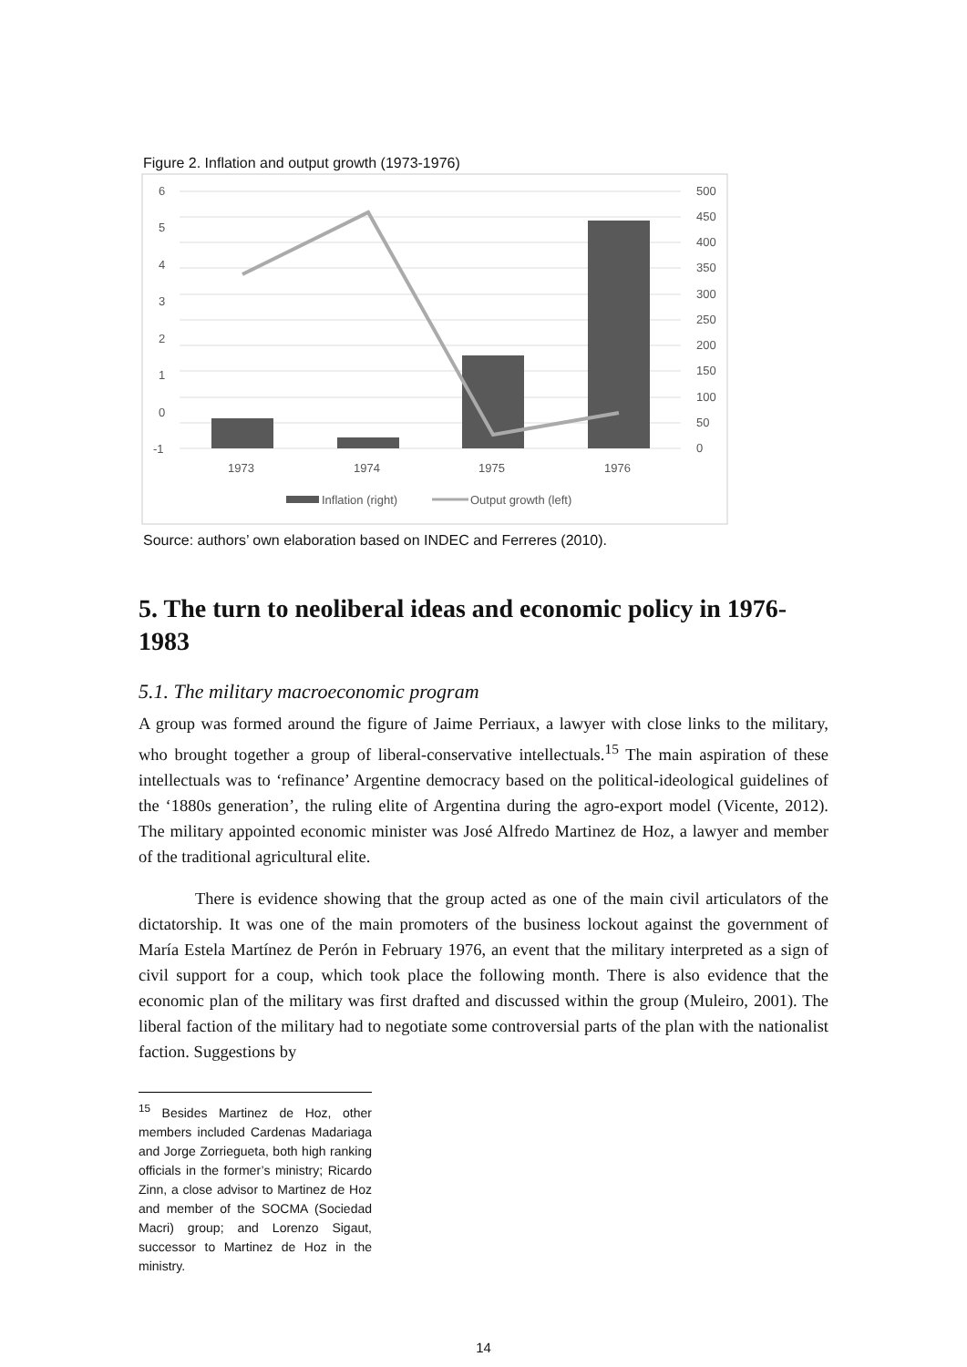Figure 2. Inflation and output growth (1973-1976)
6
5
4
3
2
1
0
-1
500
450
400
350
300
250
200
150
100
50
0
1973
1974
1975
1976
Inflation (right)
Output growth (left)
Source: authors’ own elaboration based on INDEC and Ferreres (2010).
5. The turn to neoliberal ideas and economic policy in 1976-1983
5.1. The military macroeconomic program
A group was formed around the figure of Jaime Perriaux, a lawyer with close links to the military, who brought together a group of liberal-conservative intellectuals.<sup>15</sup> The main aspiration of these intellectuals was to ‘refinance’ Argentine democracy based on the political-ideological guidelines of the ‘1880s generation’, the ruling elite of Argentina during the agro-export model (Vicente, 2012). The military appointed economic minister was José Alfredo Martinez de Hoz, a lawyer and member of the traditional agricultural elite.
There is evidence showing that the group acted as one of the main civil articulators of the dictatorship. It was one of the main promoters of the business lockout against the government of María Estela Martínez de Perón in February 1976, an event that the military interpreted as a sign of civil support for a coup, which took place the following month. There is also evidence that the economic plan of the military was first drafted and discussed within the group (Muleiro, 2001). The liberal faction of the military had to negotiate some controversial parts of the plan with the nationalist faction. Suggestions by
<sup>15</sup> Besides Martinez de Hoz, other members included Cardenas Madariaga and Jorge Zorriegueta, both high ranking officials in the former’s ministry; Ricardo Zinn, a close advisor to Martinez de Hoz and member of the SOCMA (Sociedad Macri) group; and Lorenzo Sigaut, successor to Martinez de Hoz in the ministry.
14